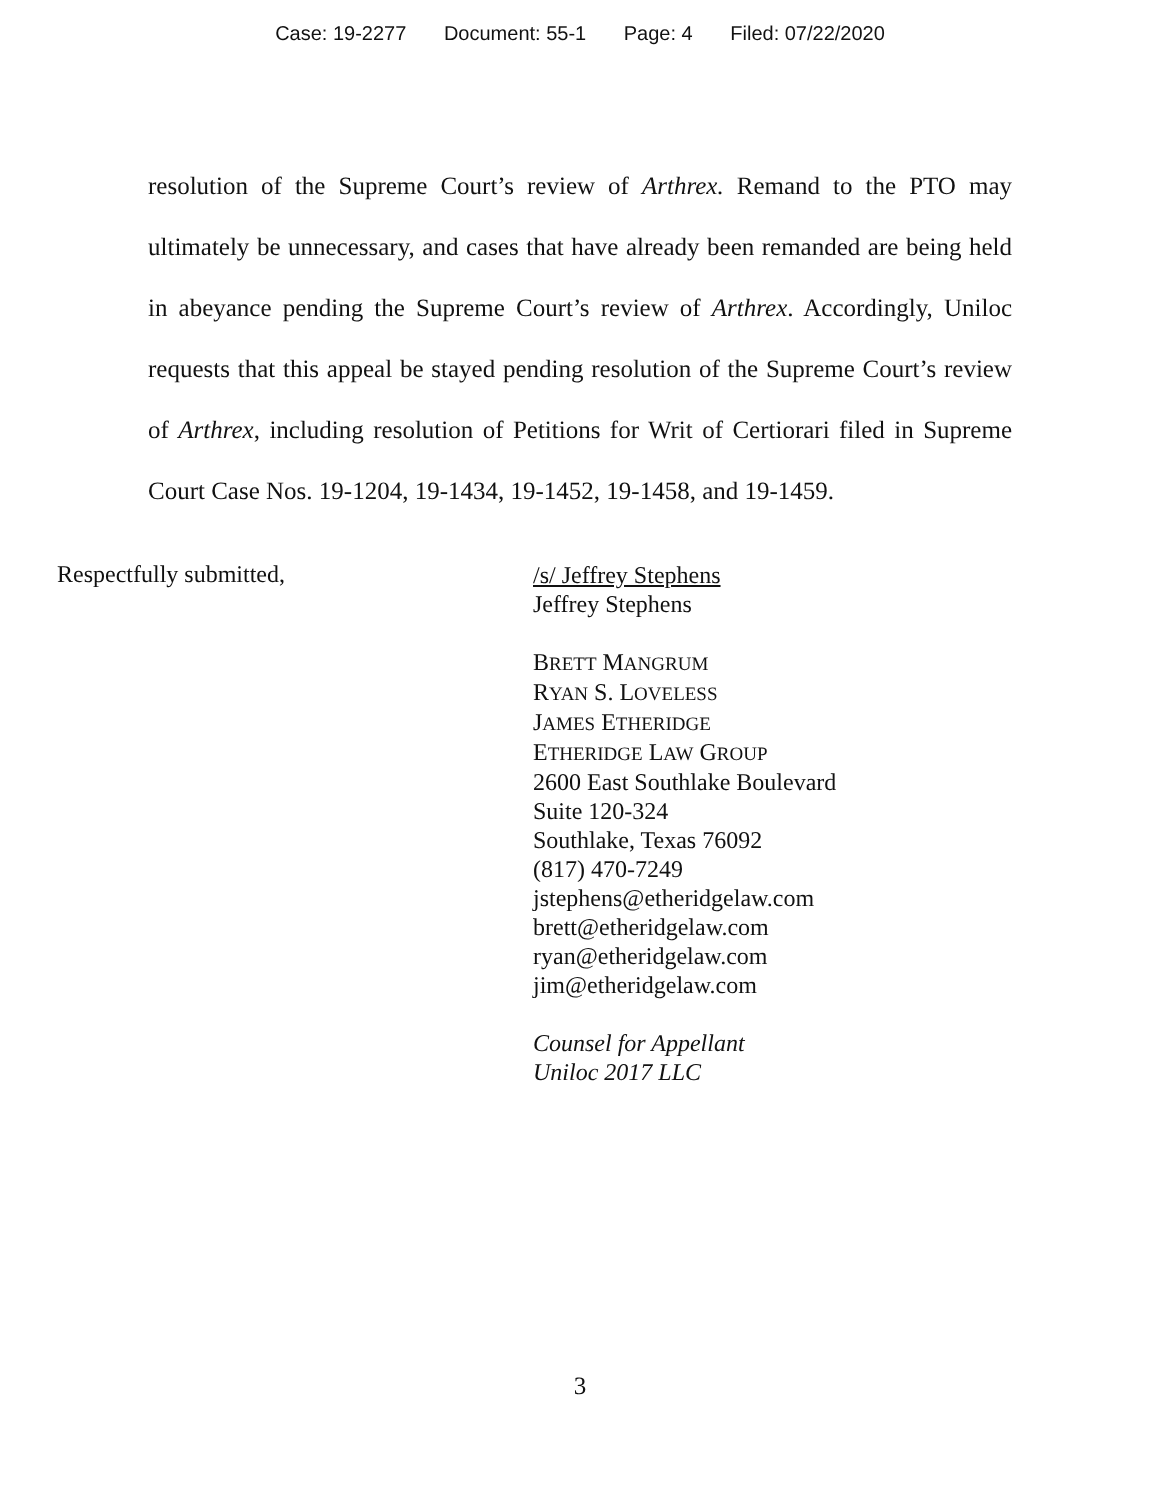Case: 19-2277 Document: 55-1 Page: 4 Filed: 07/22/2020
resolution of the Supreme Court’s review of Arthrex. Remand to the PTO may ultimately be unnecessary, and cases that have already been remanded are being held in abeyance pending the Supreme Court’s review of Arthrex. Accordingly, Uniloc requests that this appeal be stayed pending resolution of the Supreme Court’s review of Arthrex, including resolution of Petitions for Writ of Certiorari filed in Supreme Court Case Nos. 19-1204, 19-1434, 19-1452, 19-1458, and 19-1459.
Respectfully submitted,
/s/ Jeffrey Stephens
Jeffrey Stephens
BRETT MANGRUM
RYAN S. LOVELESS
JAMES ETHERIDGE
ETHERIDGE LAW GROUP
2600 East Southlake Boulevard
Suite 120-324
Southlake, Texas 76092
(817) 470-7249
jstephens@etheridgelaw.com
brett@etheridgelaw.com
ryan@etheridgelaw.com
jim@etheridgelaw.com
Counsel for Appellant
Uniloc 2017 LLC
3